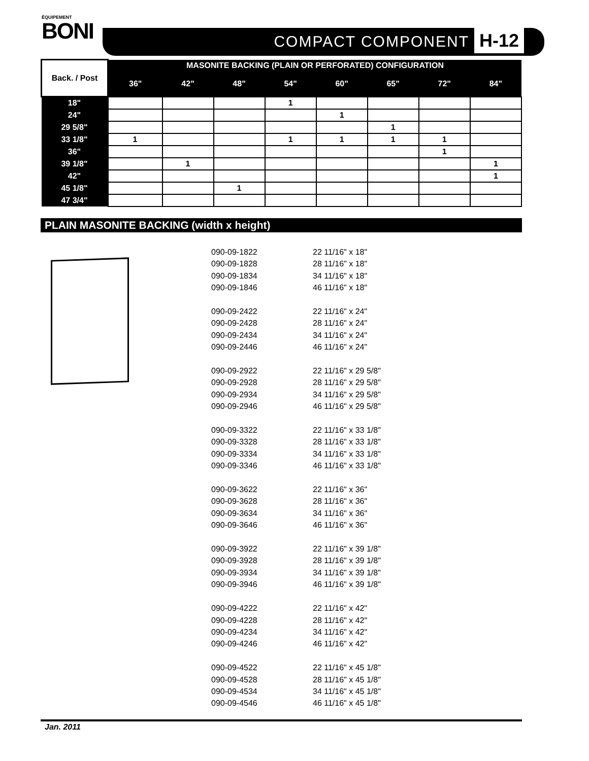ÉQUIPEMENT
BONI
COMPACT COMPONENT H-12
| Back. / Post | MASONITE BACKING (PLAIN OR PERFORATED) CONFIGURATION | | | | | | | |
| --- | --- | --- | --- | --- | --- | --- | --- | --- |
| | 36" | 42" | 48" | 54" | 60" | 65" | 72" | 84" |
| 18" | | | | 1 | | | | |
| 24" | | | | | 1 | | | |
| 29 5/8" | | | | | | 1 | | |
| 33 1/8" | 1 | | | 1 | 1 | 1 | 1 | |
| 36" | | | | | | | 1 | |
| 39 1/8" | | 1 | | | | | | 1 |
| 42" | | | | | | | | 1 |
| 45 1/8" | | | 1 | | | | | |
| 47 3/4" | | | | | | | | |
PLAIN MASONITE BACKING (width x height)
090-09-1822 22 11/16" x 18"
090-09-1828 28 11/16" x 18"
090-09-1834 34 11/16" x 18"
090-09-1846 46 11/16" x 18"
090-09-2422 22 11/16" x 24"
090-09-2428 28 11/16" x 24"
090-09-2434 34 11/16" x 24"
090-09-2446 46 11/16" x 24"
090-09-2922 22 11/16" x 29 5/8"
090-09-2928 28 11/16" x 29 5/8"
090-09-2934 34 11/16" x 29 5/8"
090-09-2946 46 11/16" x 29 5/8"
090-09-3322 22 11/16" x 33 1/8"
090-09-3328 28 11/16" x 33 1/8"
090-09-3334 34 11/16" x 33 1/8"
090-09-3346 46 11/16" x 33 1/8"
090-09-3622 22 11/16" x 36"
090-09-3628 28 11/16" x 36"
090-09-3634 34 11/16" x 36"
090-09-3646 46 11/16" x 36"
090-09-3922 22 11/16" x 39 1/8"
090-09-3928 28 11/16" x 39 1/8"
090-09-3934 34 11/16" x 39 1/8"
090-09-3946 46 11/16" x 39 1/8"
090-09-4222 22 11/16" x 42"
090-09-4228 28 11/16" x 42"
090-09-4234 34 11/16" x 42"
090-09-4246 46 11/16" x 42"
090-09-4522 22 11/16" x 45 1/8"
090-09-4528 28 11/16" x 45 1/8"
090-09-4534 34 11/16" x 45 1/8"
090-09-4546 46 11/16" x 45 1/8"
Jan. 2011